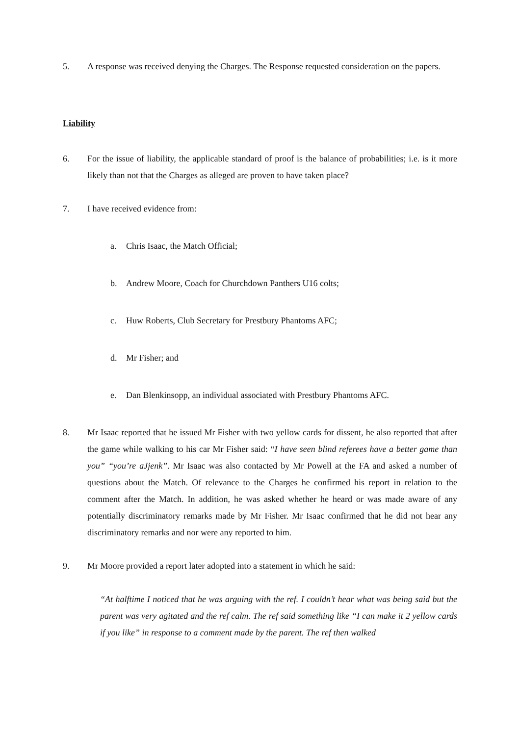5. A response was received denying the Charges. The Response requested consideration on the papers.
Liability
6. For the issue of liability, the applicable standard of proof is the balance of probabilities; i.e. is it more likely than not that the Charges as alleged are proven to have taken place?
7. I have received evidence from:
a. Chris Isaac, the Match Official;
b. Andrew Moore, Coach for Churchdown Panthers U16 colts;
c. Huw Roberts, Club Secretary for Prestbury Phantoms AFC;
d. Mr Fisher; and
e. Dan Blenkinsopp, an individual associated with Prestbury Phantoms AFC.
8. Mr Isaac reported that he issued Mr Fisher with two yellow cards for dissent, he also reported that after the game while walking to his car Mr Fisher said: “I have seen blind referees have a better game than you” “you’re aJjenk”. Mr Isaac was also contacted by Mr Powell at the FA and asked a number of questions about the Match. Of relevance to the Charges he confirmed his report in relation to the comment after the Match. In addition, he was asked whether he heard or was made aware of any potentially discriminatory remarks made by Mr Fisher. Mr Isaac confirmed that he did not hear any discriminatory remarks and nor were any reported to him.
9. Mr Moore provided a report later adopted into a statement in which he said:
“At halftime I noticed that he was arguing with the ref. I couldn’t hear what was being said but the parent was very agitated and the ref calm. The ref said something like “I can make it 2 yellow cards if you like” in response to a comment made by the parent. The ref then walked